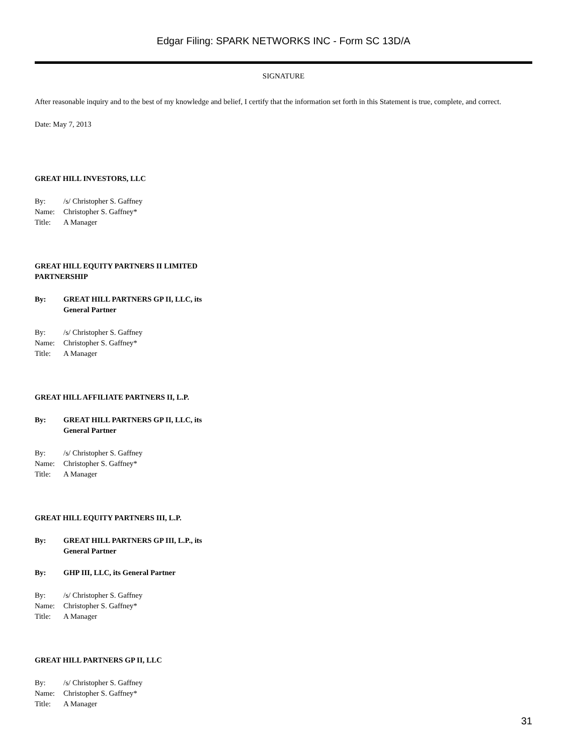Edgar Filing: SPARK NETWORKS INC - Form SC 13D/A
SIGNATURE
After reasonable inquiry and to the best of my knowledge and belief, I certify that the information set forth in this Statement is true, complete, and correct.
Date: May 7, 2013
GREAT HILL INVESTORS, LLC
| By: | /s/ Christopher S. Gaffney |
| Name: | Christopher S. Gaffney* |
| Title: | A Manager |
GREAT HILL EQUITY PARTNERS II LIMITED PARTNERSHIP
| By: | GREAT HILL PARTNERS GP II, LLC, its General Partner |
| By: | /s/ Christopher S. Gaffney |
| Name: | Christopher S. Gaffney* |
| Title: | A Manager |
GREAT HILL AFFILIATE PARTNERS II, L.P.
| By: | GREAT HILL PARTNERS GP II, LLC, its General Partner |
| By: | /s/ Christopher S. Gaffney |
| Name: | Christopher S. Gaffney* |
| Title: | A Manager |
GREAT HILL EQUITY PARTNERS III, L.P.
| By: | GREAT HILL PARTNERS GP III, L.P., its General Partner |
| By: | GHP III, LLC, its General Partner |
| By: | /s/ Christopher S. Gaffney |
| Name: | Christopher S. Gaffney* |
| Title: | A Manager |
GREAT HILL PARTNERS GP II, LLC
| By: | /s/ Christopher S. Gaffney |
| Name: | Christopher S. Gaffney* |
| Title: | A Manager |
31